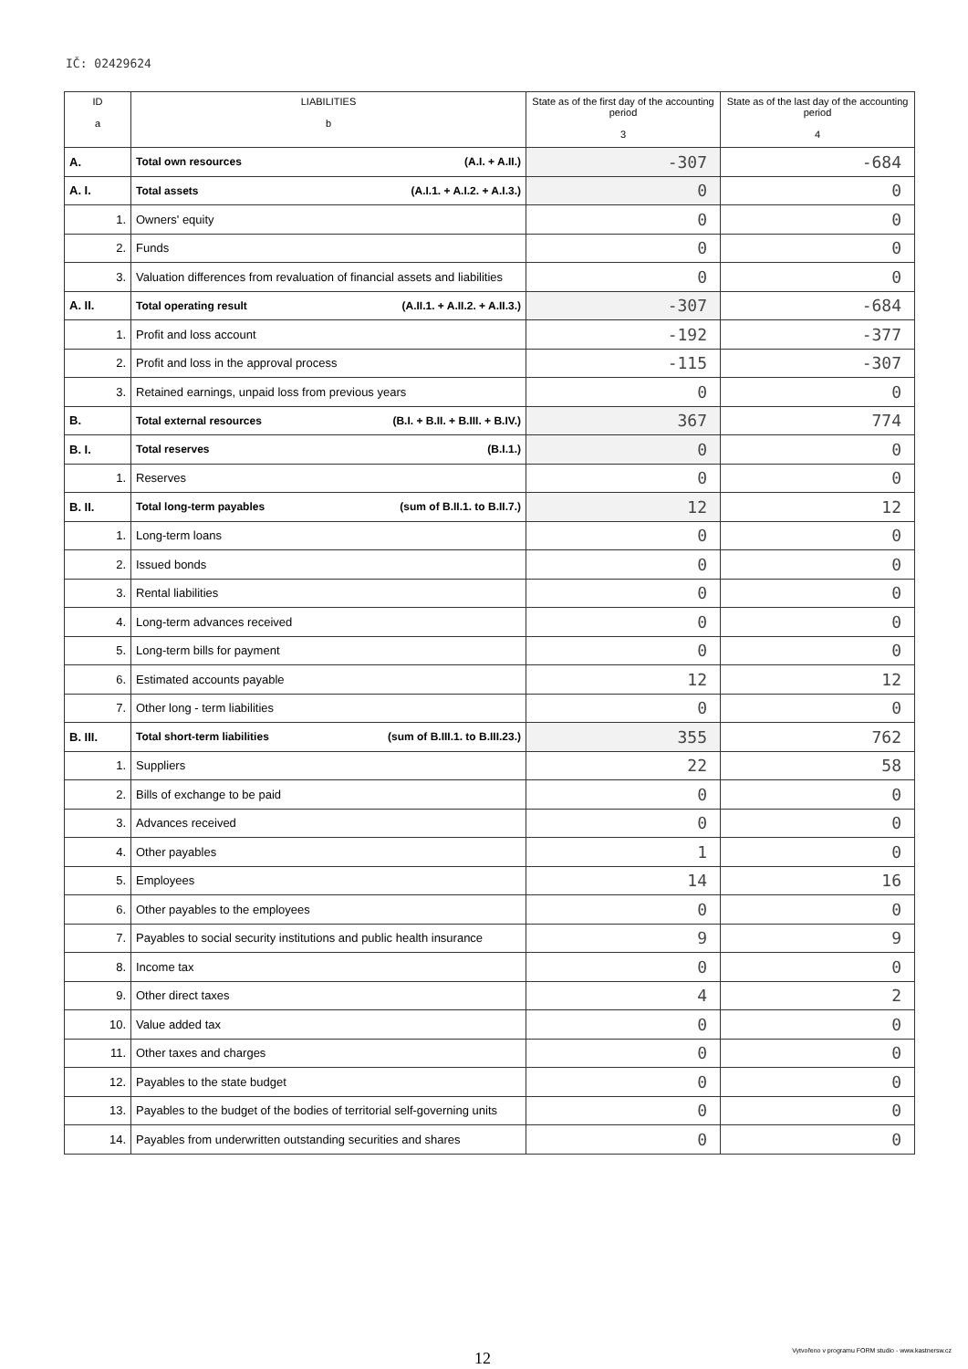IČ: 02429624
| ID a | LIABILITIES b | State as of the first day of the accounting period 3 | State as of the last day of the accounting period 4 |
| --- | --- | --- | --- |
| A. | Total own resources (A.I. + A.II.) | -307 | -684 |
| A. I. | Total assets (A.I.1. + A.I.2. + A.I.3.) | 0 | 0 |
| 1. | Owners' equity | 0 | 0 |
| 2. | Funds | 0 | 0 |
| 3. | Valuation differences from revaluation of financial assets and liabilities | 0 | 0 |
| A. II. | Total operating result (A.II.1. + A.II.2. + A.II.3.) | -307 | -684 |
| 1. | Profit and loss account | -192 | -377 |
| 2. | Profit and loss in the approval process | -115 | -307 |
| 3. | Retained earnings, unpaid loss from previous years | 0 | 0 |
| B. | Total external resources (B.I. + B.II. + B.III. + B.IV.) | 367 | 774 |
| B. I. | Total reserves (B.I.1.) | 0 | 0 |
| 1. | Reserves | 0 | 0 |
| B. II. | Total long-term payables (sum of B.II.1. to B.II.7.) | 12 | 12 |
| 1. | Long-term loans | 0 | 0 |
| 2. | Issued bonds | 0 | 0 |
| 3. | Rental liabilities | 0 | 0 |
| 4. | Long-term advances received | 0 | 0 |
| 5. | Long-term bills for payment | 0 | 0 |
| 6. | Estimated accounts payable | 12 | 12 |
| 7. | Other long - term liabilities | 0 | 0 |
| B. III. | Total short-term liabilities (sum of B.III.1. to B.III.23.) | 355 | 762 |
| 1. | Suppliers | 22 | 58 |
| 2. | Bills of exchange to be paid | 0 | 0 |
| 3. | Advances received | 0 | 0 |
| 4. | Other payables | 1 | 0 |
| 5. | Employees | 14 | 16 |
| 6. | Other payables to the employees | 0 | 0 |
| 7. | Payables to social security institutions and public health insurance | 9 | 9 |
| 8. | Income tax | 0 | 0 |
| 9. | Other direct taxes | 4 | 2 |
| 10. | Value added tax | 0 | 0 |
| 11. | Other taxes and charges | 0 | 0 |
| 12. | Payables to the state budget | 0 | 0 |
| 13. | Payables to the budget of the bodies of territorial self-governing units | 0 | 0 |
| 14. | Payables from underwritten outstanding securities and shares | 0 | 0 |
12
Vytvořeno v programu FORM studio - www.kastnersw.cz